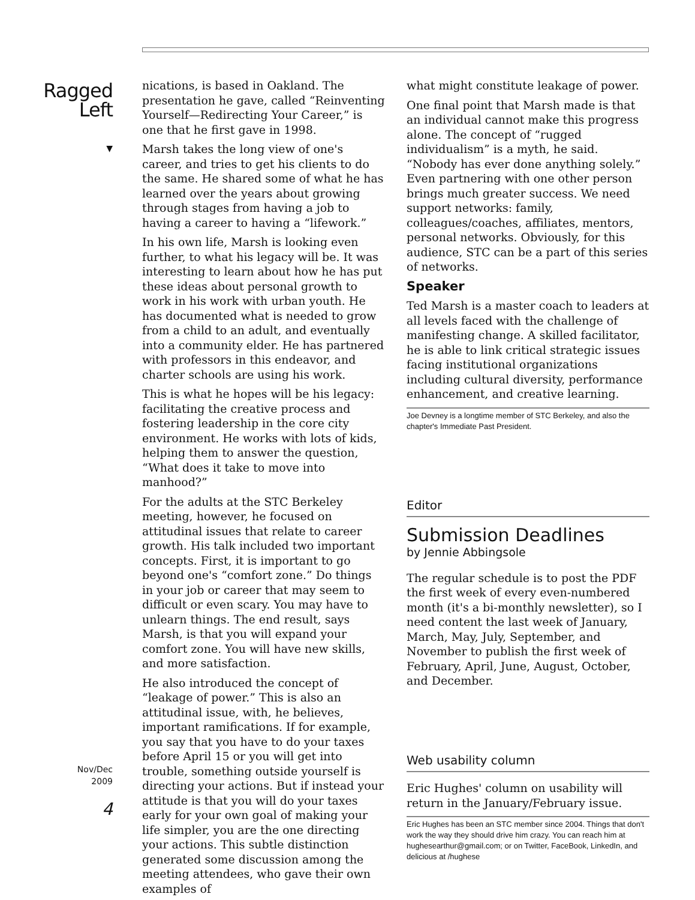Ragged
Left
▼
Nov/Dec
2009
4
nications, is based in Oakland. The presentation he gave, called “Reinventing Yourself—Redirecting Your Career,” is one that he first gave in 1998.
Marsh takes the long view of one's career, and tries to get his clients to do the same. He shared some of what he has learned over the years about growing through stages from having a job to having a career to having a “lifework.”
In his own life, Marsh is looking even further, to what his legacy will be. It was interesting to learn about how he has put these ideas about personal growth to work in his work with urban youth. He has documented what is needed to grow from a child to an adult, and eventually into a community elder. He has partnered with professors in this endeavor, and charter schools are using his work.
This is what he hopes will be his legacy: facilitating the creative process and fostering leadership in the core city environment. He works with lots of kids, helping them to answer the question, “What does it take to move into manhood?”
For the adults at the STC Berkeley meeting, however, he focused on attitudinal issues that relate to career growth. His talk included two important concepts. First, it is important to go beyond one's “comfort zone.” Do things in your job or career that may seem to difficult or even scary. You may have to unlearn things. The end result, says Marsh, is that you will expand your comfort zone. You will have new skills, and more satisfaction.
He also introduced the concept of “leakage of power.” This is also an attitudinal issue, with, he believes, important ramifications. If for example, you say that you have to do your taxes before April 15 or you will get into trouble, something outside yourself is directing your actions. But if instead your attitude is that you will do your taxes early for your own goal of making your life simpler, you are the one directing your actions. This subtle distinction generated some discussion among the meeting attendees, who gave their own examples of
what might constitute leakage of power.
One final point that Marsh made is that an individual cannot make this progress alone. The concept of “rugged individualism” is a myth, he said. “Nobody has ever done anything solely.” Even partnering with one other person brings much greater success. We need support networks: family, colleagues/coaches, affiliates, mentors, personal networks. Obviously, for this audience, STC can be a part of this series of networks.
Speaker
Ted Marsh is a master coach to leaders at all levels faced with the challenge of manifesting change. A skilled facilitator, he is able to link critical strategic issues facing institutional organizations including cultural diversity, performance enhancement, and creative learning.
Joe Devney is a longtime member of STC Berkeley, and also the chapter's Immediate Past President.
Editor
Submission Deadlines
by Jennie Abbingsole
The regular schedule is to post the PDF the first week of every even-numbered month (it's a bi-monthly newsletter), so I need content the last week of January, March, May, July, September, and November to publish the first week of February, April, June, August, October, and December.
Web usability column
Eric Hughes' column on usability will return in the January/February issue.
Eric Hughes has been an STC member since 2004. Things that don't work the way they should drive him crazy. You can reach him at hughesearthur@gmail.com; or on Twitter, FaceBook, LinkedIn, and delicious at /hughese